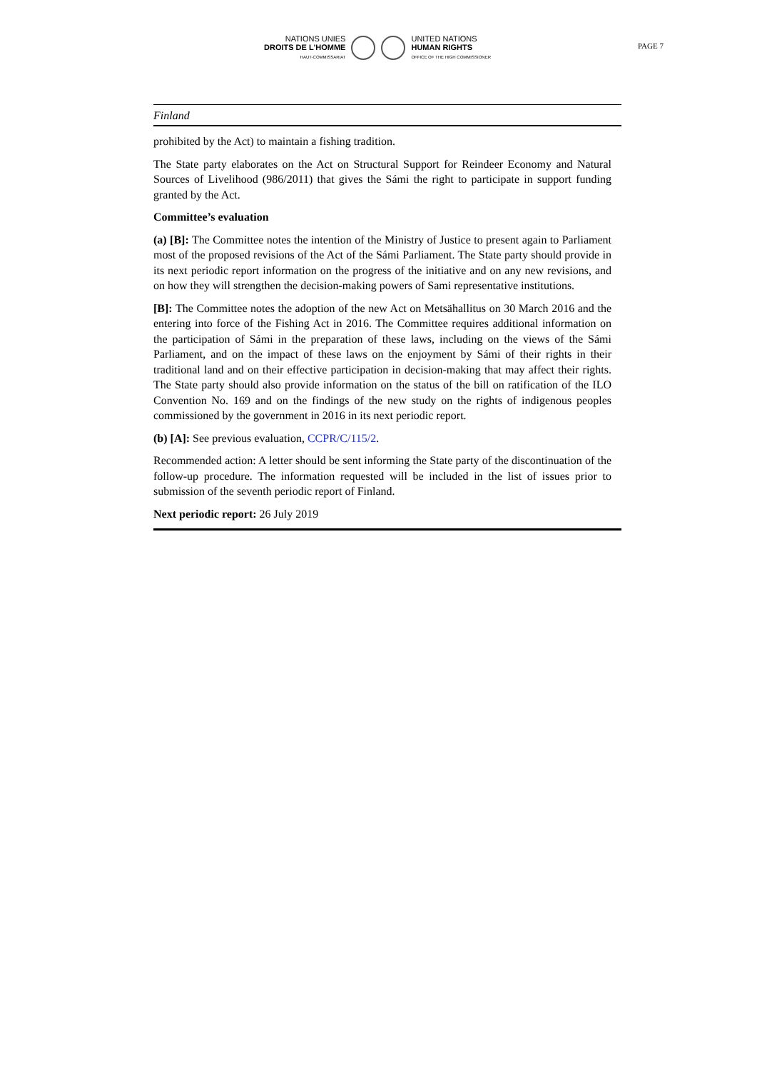NATIONS UNIES
DROITS DE L'HOMME
HAUT-COMMISSARIAT
UNITED NATIONS
HUMAN RIGHTS
OFFICE OF THE HIGH COMMISSIONER
PAGE 7
Finland
prohibited by the Act) to maintain a fishing tradition.
The State party elaborates on the Act on Structural Support for Reindeer Economy and Natural Sources of Livelihood (986/2011) that gives the Sámi the right to participate in support funding granted by the Act.
Committee’s evaluation
(a) [B]: The Committee notes the intention of the Ministry of Justice to present again to Parliament most of the proposed revisions of the Act of the Sámi Parliament. The State party should provide in its next periodic report information on the progress of the initiative and on any new revisions, and on how they will strengthen the decision-making powers of Sami representative institutions.
[B]: The Committee notes the adoption of the new Act on Metsähallitus on 30 March 2016 and the entering into force of the Fishing Act in 2016. The Committee requires additional information on the participation of Sámi in the preparation of these laws, including on the views of the Sámi Parliament, and on the impact of these laws on the enjoyment by Sámi of their rights in their traditional land and on their effective participation in decision-making that may affect their rights. The State party should also provide information on the status of the bill on ratification of the ILO Convention No. 169 and on the findings of the new study on the rights of indigenous peoples commissioned by the government in 2016 in its next periodic report.
(b) [A]: See previous evaluation, CCPR/C/115/2.
Recommended action: A letter should be sent informing the State party of the discontinuation of the follow-up procedure. The information requested will be included in the list of issues prior to submission of the seventh periodic report of Finland.
Next periodic report: 26 July 2019